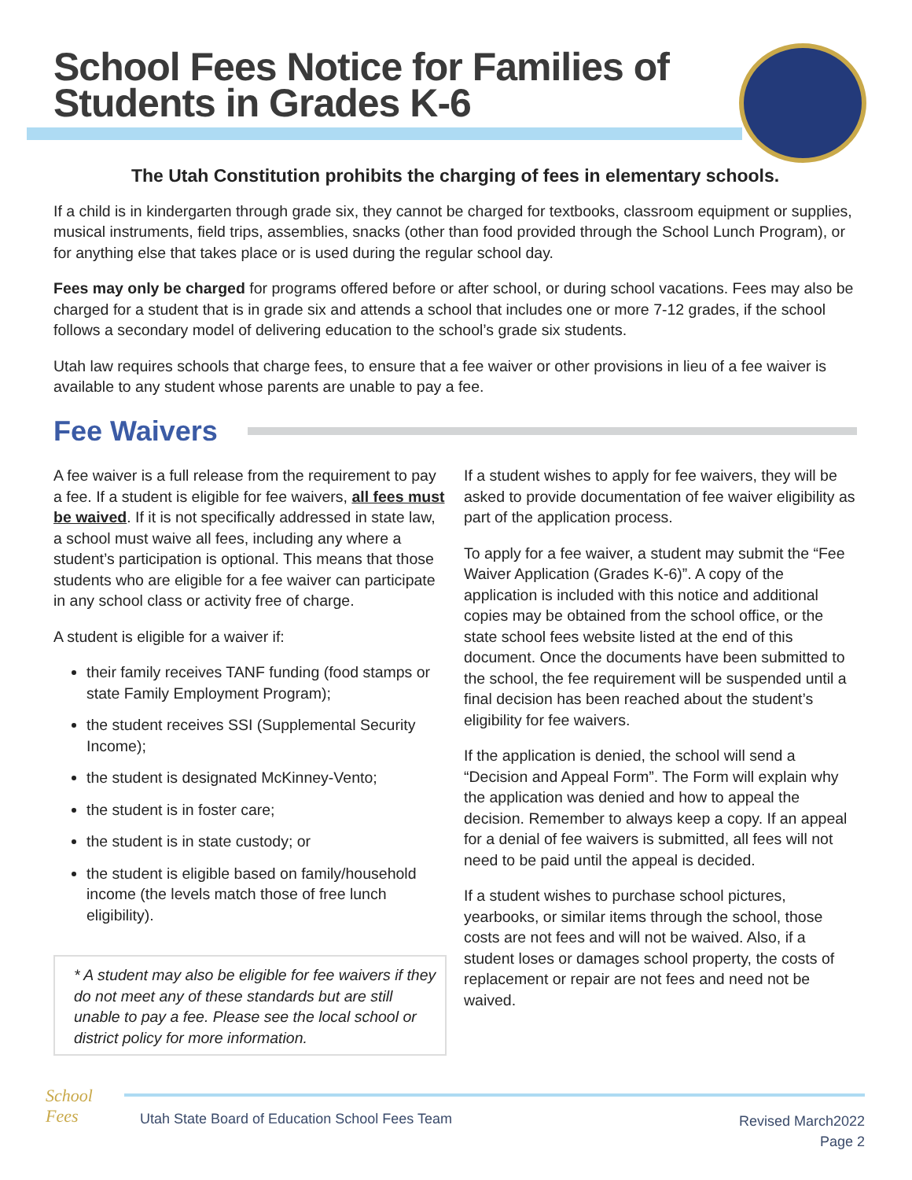School Fees Notice for Families of
Students in Grades K-6
The Utah Constitution prohibits the charging of fees in elementary schools.
If a child is in kindergarten through grade six, they cannot be charged for textbooks, classroom equipment or supplies, musical instruments, field trips, assemblies, snacks (other than food provided through the School Lunch Program), or for anything else that takes place or is used during the regular school day.
Fees may only be charged for programs offered before or after school, or during school vacations. Fees may also be charged for a student that is in grade six and attends a school that includes one or more 7-12 grades, if the school follows a secondary model of delivering education to the school’s grade six students.
Utah law requires schools that charge fees, to ensure that a fee waiver or other provisions in lieu of a fee waiver is available to any student whose parents are unable to pay a fee.
Fee Waivers
A fee waiver is a full release from the requirement to pay a fee. If a student is eligible for fee waivers, all fees must be waived. If it is not specifically addressed in state law, a school must waive all fees, including any where a student’s participation is optional. This means that those students who are eligible for a fee waiver can participate in any school class or activity free of charge.
A student is eligible for a waiver if:
their family receives TANF funding (food stamps or state Family Employment Program);
the student receives SSI (Supplemental Security Income);
the student is designated McKinney-Vento;
the student is in foster care;
the student is in state custody; or
the student is eligible based on family/household income (the levels match those of free lunch eligibility).
* A student may also be eligible for fee waivers if they do not meet any of these standards but are still unable to pay a fee. Please see the local school or district policy for more information.
If a student wishes to apply for fee waivers, they will be asked to provide documentation of fee waiver eligibility as part of the application process.
To apply for a fee waiver, a student may submit the “Fee Waiver Application (Grades K-6)”. A copy of the application is included with this notice and additional copies may be obtained from the school office, or the state school fees website listed at the end of this document. Once the documents have been submitted to the school, the fee requirement will be suspended until a final decision has been reached about the student’s eligibility for fee waivers.
If the application is denied, the school will send a “Decision and Appeal Form”. The Form will explain why the application was denied and how to appeal the decision. Remember to always keep a copy. If an appeal for a denial of fee waivers is submitted, all fees will not need to be paid until the appeal is decided.
If a student wishes to purchase school pictures, yearbooks, or similar items through the school, those costs are not fees and will not be waived. Also, if a student loses or damages school property, the costs of replacement or repair are not fees and need not be waived.
School
Fees
Utah State Board of Education School Fees Team
Revised March2022
Page 2